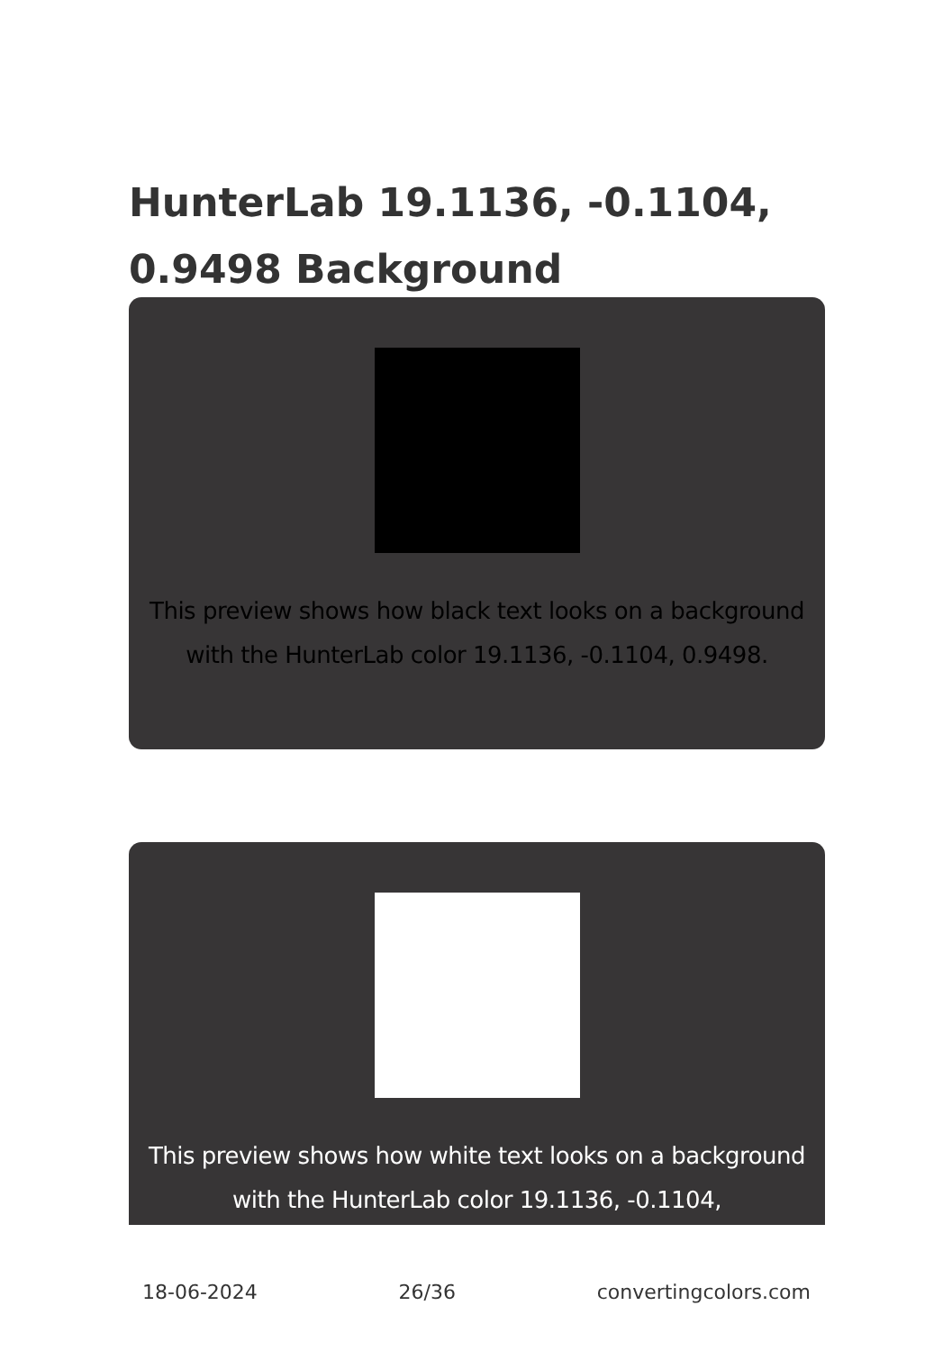HunterLab 19.1136, -0.1104, 0.9498 Background
This preview shows how black text looks on a background with the HunterLab color 19.1136, -0.1104, 0.9498.
This preview shows how white text looks on a background with the HunterLab color 19.1136, -0.1104,
18-06-2024 26/36 convertingcolors.com